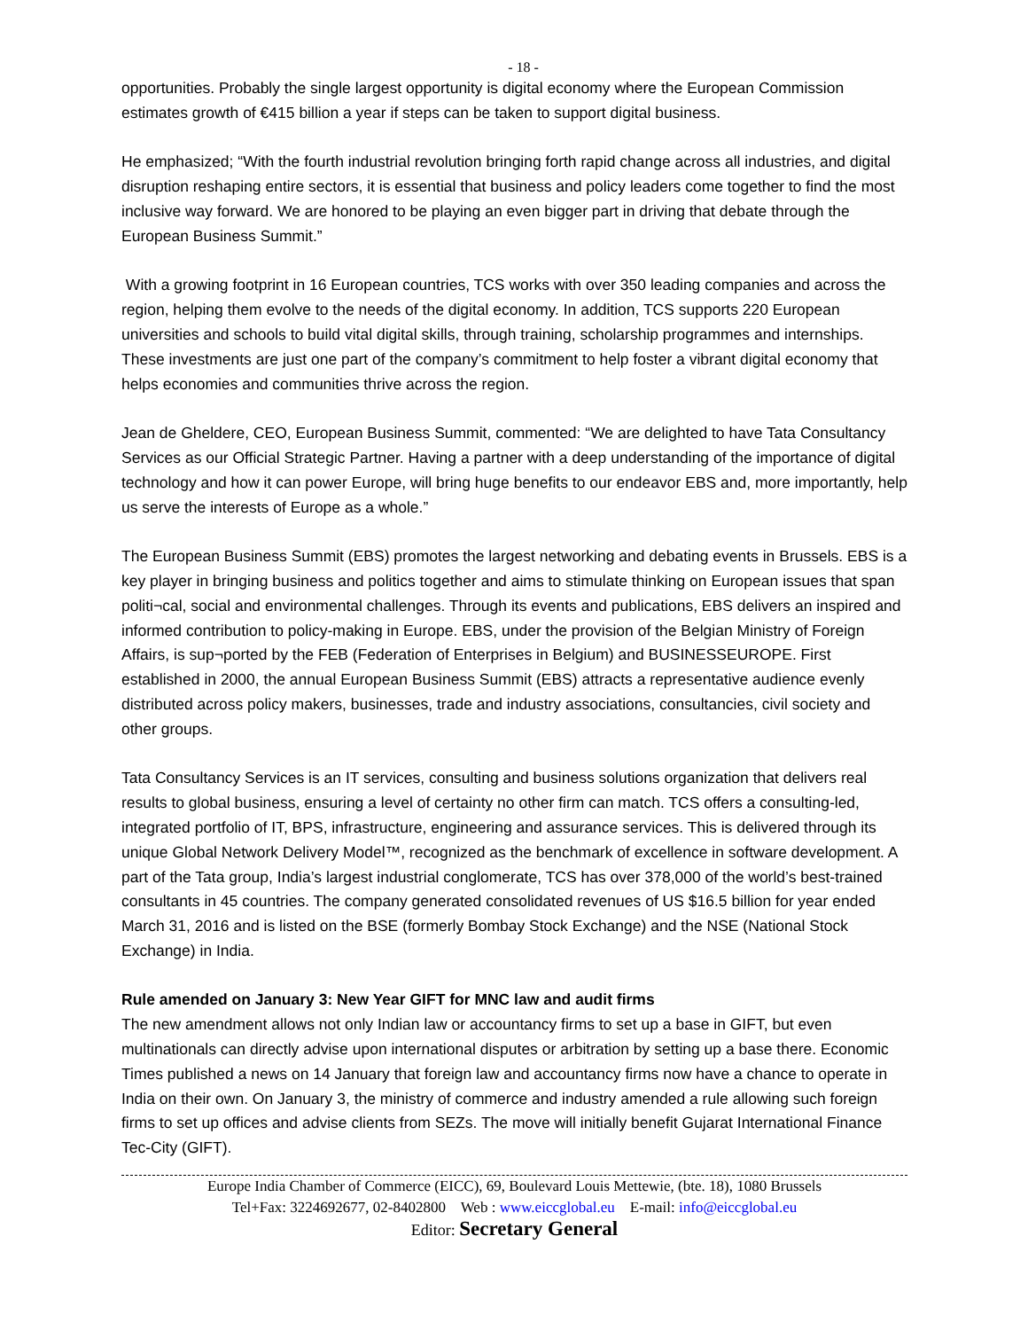- 18 -
opportunities. Probably the single largest opportunity is digital economy where the European Commission estimates growth of €415 billion a year if steps can be taken to support digital business.
He emphasized; “With the fourth industrial revolution bringing forth rapid change across all industries, and digital disruption reshaping entire sectors, it is essential that business and policy leaders come together to find the most inclusive way forward. We are honored to be playing an even bigger part in driving that debate through the European Business Summit.”
With a growing footprint in 16 European countries, TCS works with over 350 leading companies and across the region, helping them evolve to the needs of the digital economy. In addition, TCS supports 220 European universities and schools to build vital digital skills, through training, scholarship programmes and internships. These investments are just one part of the company’s commitment to help foster a vibrant digital economy that helps economies and communities thrive across the region.
Jean de Gheldere, CEO, European Business Summit, commented: “We are delighted to have Tata Consultancy Services as our Official Strategic Partner. Having a partner with a deep understanding of the importance of digital technology and how it can power Europe, will bring huge benefits to our endeavor EBS and, more importantly, help us serve the interests of Europe as a whole.”
The European Business Summit (EBS) promotes the largest networking and debating events in Brussels. EBS is a key player in bringing business and politics together and aims to stimulate thinking on European issues that span politi¬cal, social and environmental challenges. Through its events and publications, EBS delivers an inspired and informed contribution to policy-making in Europe. EBS, under the provision of the Belgian Ministry of Foreign Affairs, is sup¬ported by the FEB (Federation of Enterprises in Belgium) and BUSINESSEUROPE. First established in 2000, the annual European Business Summit (EBS) attracts a representative audience evenly distributed across policy makers, businesses, trade and industry associations, consultancies, civil society and other groups.
Tata Consultancy Services is an IT services, consulting and business solutions organization that delivers real results to global business, ensuring a level of certainty no other firm can match. TCS offers a consulting-led, integrated portfolio of IT, BPS, infrastructure, engineering and assurance services. This is delivered through its unique Global Network Delivery Model™, recognized as the benchmark of excellence in software development. A part of the Tata group, India’s largest industrial conglomerate, TCS has over 378,000 of the world’s best-trained consultants in 45 countries. The company generated consolidated revenues of US $16.5 billion for year ended March 31, 2016 and is listed on the BSE (formerly Bombay Stock Exchange) and the NSE (National Stock Exchange) in India.
Rule amended on January 3: New Year GIFT for MNC law and audit firms
The new amendment allows not only Indian law or accountancy firms to set up a base in GIFT, but even multinationals can directly advise upon international disputes or arbitration by setting up a base there. Economic Times published a news on 14 January that foreign law and accountancy firms now have a chance to operate in India on their own. On January 3, the ministry of commerce and industry amended a rule allowing such foreign firms to set up offices and advise clients from SEZs. The move will initially benefit Gujarat International Finance Tec-City (GIFT).
Europe India Chamber of Commerce (EICC), 69, Boulevard Louis Mettewie, (bte. 18), 1080 Brussels
Tel+Fax: 3224692677, 02-8402800 Web : www.eiccglobal.eu E-mail: info@eiccglobal.eu
Editor: Secretary General